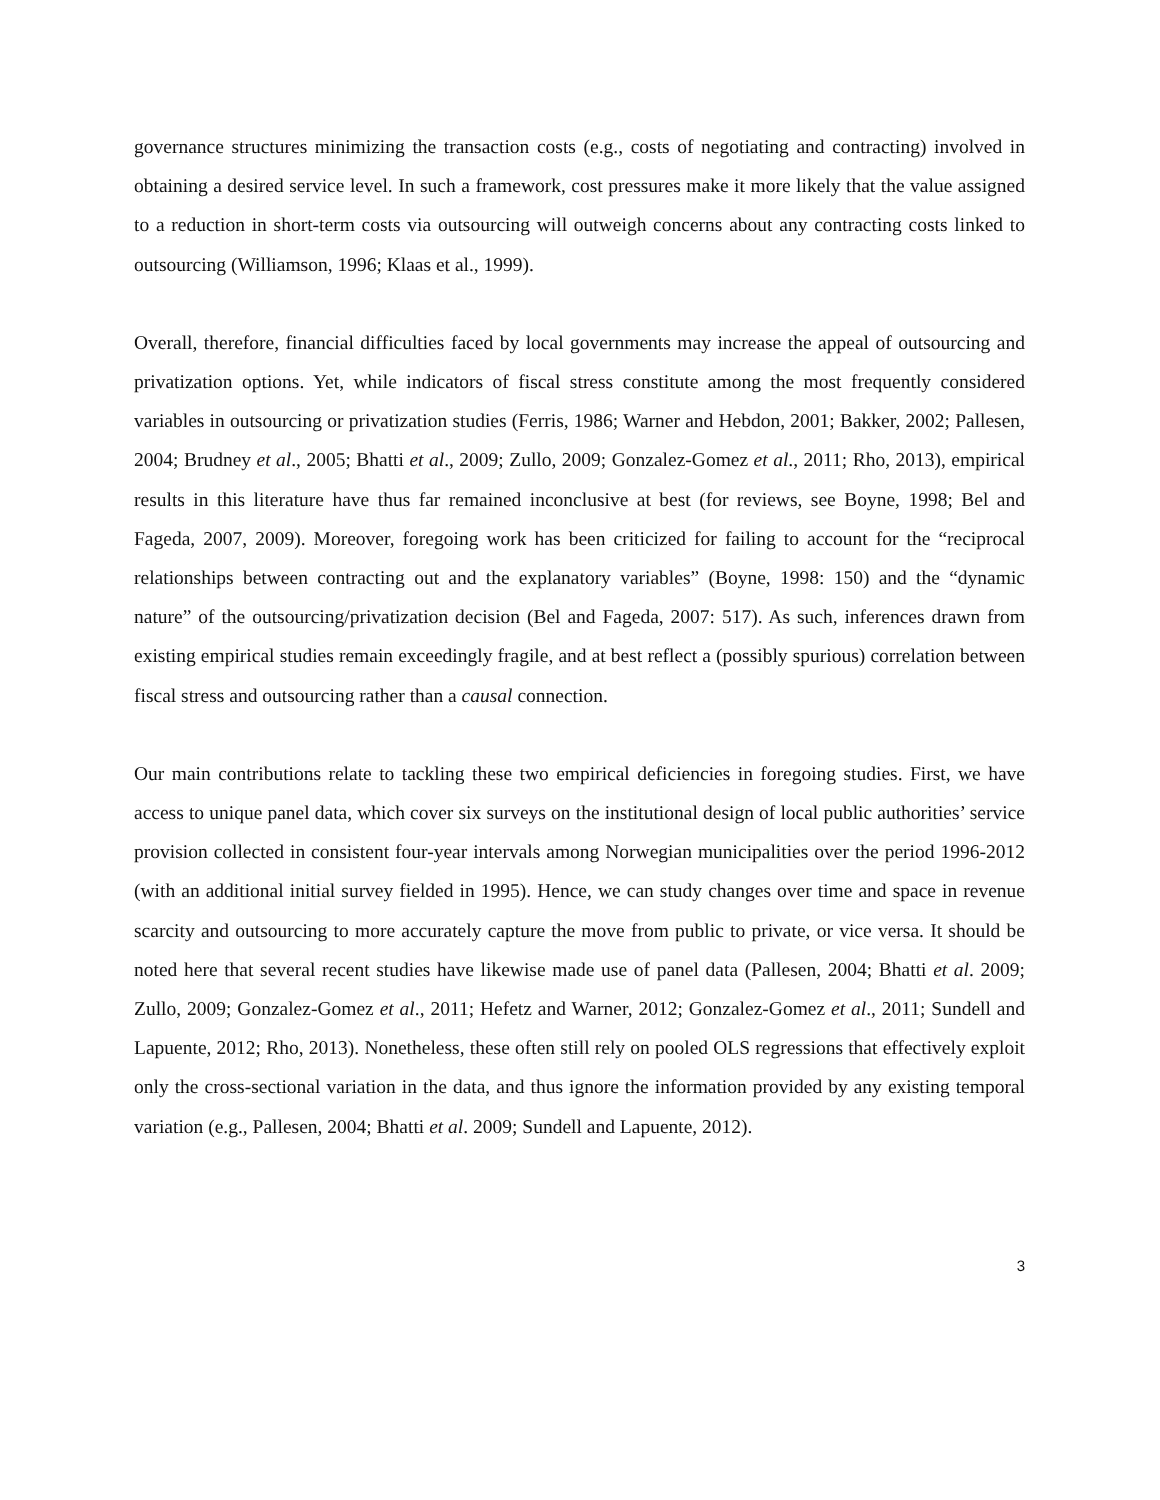governance structures minimizing the transaction costs (e.g., costs of negotiating and contracting) involved in obtaining a desired service level. In such a framework, cost pressures make it more likely that the value assigned to a reduction in short-term costs via outsourcing will outweigh concerns about any contracting costs linked to outsourcing (Williamson, 1996; Klaas et al., 1999).
Overall, therefore, financial difficulties faced by local governments may increase the appeal of outsourcing and privatization options. Yet, while indicators of fiscal stress constitute among the most frequently considered variables in outsourcing or privatization studies (Ferris, 1986; Warner and Hebdon, 2001; Bakker, 2002; Pallesen, 2004; Brudney et al., 2005; Bhatti et al., 2009; Zullo, 2009; Gonzalez-Gomez et al., 2011; Rho, 2013), empirical results in this literature have thus far remained inconclusive at best (for reviews, see Boyne, 1998; Bel and Fageda, 2007, 2009). Moreover, foregoing work has been criticized for failing to account for the “reciprocal relationships between contracting out and the explanatory variables” (Boyne, 1998: 150) and the “dynamic nature” of the outsourcing/privatization decision (Bel and Fageda, 2007: 517). As such, inferences drawn from existing empirical studies remain exceedingly fragile, and at best reflect a (possibly spurious) correlation between fiscal stress and outsourcing rather than a causal connection.
Our main contributions relate to tackling these two empirical deficiencies in foregoing studies. First, we have access to unique panel data, which cover six surveys on the institutional design of local public authorities’ service provision collected in consistent four-year intervals among Norwegian municipalities over the period 1996-2012 (with an additional initial survey fielded in 1995). Hence, we can study changes over time and space in revenue scarcity and outsourcing to more accurately capture the move from public to private, or vice versa. It should be noted here that several recent studies have likewise made use of panel data (Pallesen, 2004; Bhatti et al. 2009; Zullo, 2009; Gonzalez-Gomez et al., 2011; Hefetz and Warner, 2012; Gonzalez-Gomez et al., 2011; Sundell and Lapuente, 2012; Rho, 2013). Nonetheless, these often still rely on pooled OLS regressions that effectively exploit only the cross-sectional variation in the data, and thus ignore the information provided by any existing temporal variation (e.g., Pallesen, 2004; Bhatti et al. 2009; Sundell and Lapuente, 2012).
3